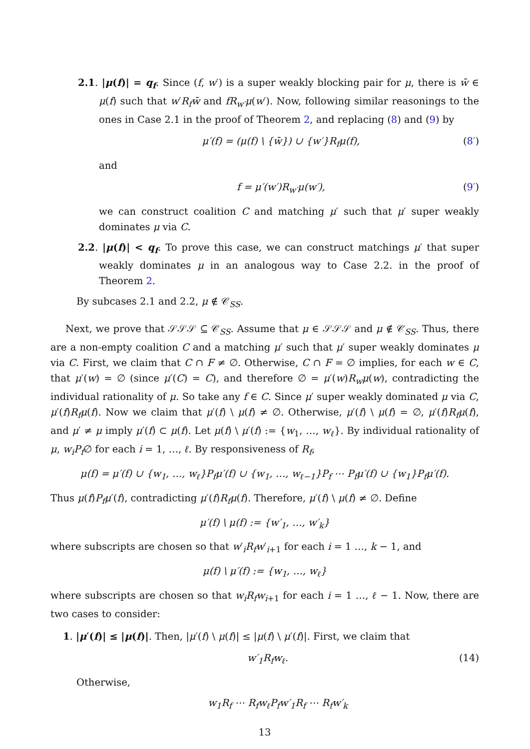2.1. |μ(f)| = q<sub>f</sub>. Since (f, w′) is a super weakly blocking pair for μ, there is w̄ ∈ μ(f) such that w′R<sub>f</sub>w̄ and fR<sub>w′</sub>μ(w′). Now, following similar reasonings to the ones in Case 2.1 in the proof of Theorem 2, and replacing (8) and (9) by
μ′(f) = (μ(f) \ {w̄}) ∪ {w′}R<sub>f</sub>μ(f), (8′)
and
f = μ′(w′)R<sub>w′</sub>μ(w′), (9′)
we can construct coalition C and matching μ′ such that μ′ super weakly dominates μ via C.
2.2. |μ(f)| < q<sub>f</sub>. To prove this case, we can construct matchings μ′ that super weakly dominates μ in an analogous way to Case 2.2. in the proof of Theorem 2.
By subcases 2.1 and 2.2, μ ∉ 𝒞<sub>SS</sub>.
Next, we prove that 𝒮𝒮𝒮 ⊆ 𝒞<sub>SS</sub>. Assume that μ ∈ 𝒮𝒮𝒮 and μ ∉ 𝒞<sub>SS</sub>. Thus, there are a non-empty coalition C and a matching μ′ such that μ′ super weakly dominates μ via C. First, we claim that C ∩ F ≠ ∅. Otherwise, C ∩ F = ∅ implies, for each w ∈ C, that μ′(w) = ∅ (since μ′(C) = C), and therefore ∅ = μ′(w)R<sub>w</sub>μ(w), contradicting the individual rationality of μ. So take any f ∈ C. Since μ′ super weakly dominated μ via C, μ′(f)R<sub>f</sub>μ(f). Now we claim that μ′(f) \ μ(f) ≠ ∅. Otherwise, μ′(f) \ μ(f) = ∅, μ′(f)R<sub>f</sub>μ(f), and μ′ ≠ μ imply μ′(f) ⊂ μ(f). Let μ(f) \ μ′(f) := {w<sub>1</sub>, …, w<sub>ℓ</sub>}. By individual rationality of μ, w<sub>i</sub>P<sub>f</sub>∅ for each i = 1, …, ℓ. By responsiveness of R<sub>f</sub>,
μ(f) = μ′(f) ∪ {w<sub>1</sub>, …, w<sub>ℓ</sub>}P<sub>f</sub>μ′(f) ∪ {w<sub>1</sub>, …, w<sub>ℓ−1</sub>}P<sub>f</sub> ⋯ P<sub>f</sub>μ′(f) ∪ {w<sub>1</sub>}P<sub>f</sub>μ′(f).
Thus μ(f)P<sub>f</sub>μ′(f), contradicting μ′(f)R<sub>f</sub>μ(f). Therefore, μ′(f) \ μ(f) ≠ ∅. Define
μ′(f) \ μ(f) := {w′<sub>1</sub>, …, w′<sub>k</sub>}
where subscripts are chosen so that w′<sub>i</sub>R<sub>f</sub>w′<sub>i+1</sub> for each i = 1 …, k − 1, and
μ(f) \ μ′(f) := {w<sub>1</sub>, …, w<sub>ℓ</sub>}
where subscripts are chosen so that w<sub>i</sub>R<sub>f</sub>w<sub>i+1</sub> for each i = 1 …, ℓ − 1. Now, there are two cases to consider:
1. |μ′(f)| ≤ |μ(f)|. Then, |μ′(f) \ μ(f)| ≤ |μ(f) \ μ′(f)|. First, we claim that
w′<sub>1</sub>R<sub>f</sub>w<sub>ℓ</sub>. (14)
Otherwise,
w<sub>1</sub>R<sub>f</sub> ⋯ R<sub>f</sub>w<sub>ℓ</sub>P<sub>f</sub>w′<sub>1</sub>R<sub>f</sub> ⋯ R<sub>f</sub>w′<sub>k</sub>
13